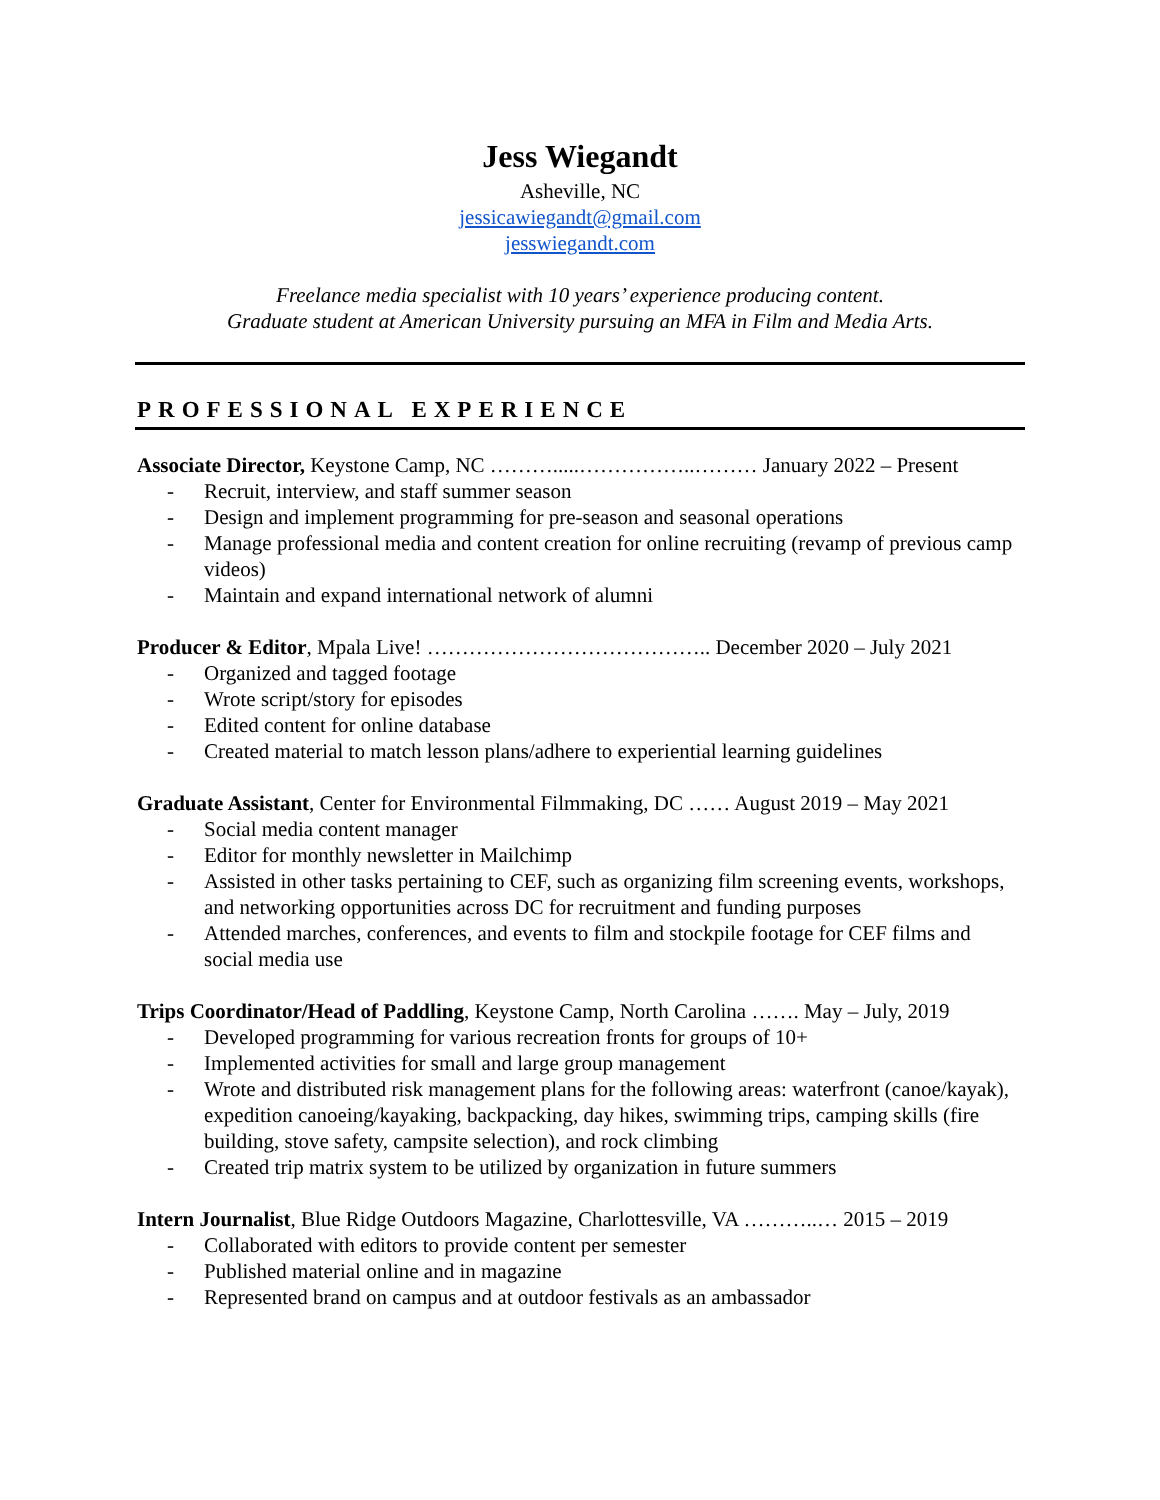Jess Wiegandt
Asheville, NC
jessicawiegandt@gmail.com
jesswiegandt.com
Freelance media specialist with 10 years’ experience producing content.
Graduate student at American University pursuing an MFA in Film and Media Arts.
PROFESSIONAL EXPERIENCE
Associate Director, Keystone Camp, NC ……….....……………..……… January 2022 – Present
- Recruit, interview, and staff summer season
- Design and implement programming for pre-season and seasonal operations
- Manage professional media and content creation for online recruiting (revamp of previous camp videos)
- Maintain and expand international network of alumni
Producer & Editor, Mpala Live! ………………………………….. December 2020 – July 2021
- Organized and tagged footage
- Wrote script/story for episodes
- Edited content for online database
- Created material to match lesson plans/adhere to experiential learning guidelines
Graduate Assistant, Center for Environmental Filmmaking, DC …… August 2019 – May 2021
- Social media content manager
- Editor for monthly newsletter in Mailchimp
- Assisted in other tasks pertaining to CEF, such as organizing film screening events, workshops, and networking opportunities across DC for recruitment and funding purposes
- Attended marches, conferences, and events to film and stockpile footage for CEF films and social media use
Trips Coordinator/Head of Paddling, Keystone Camp, North Carolina ……. May – July, 2019
- Developed programming for various recreation fronts for groups of 10+
- Implemented activities for small and large group management
- Wrote and distributed risk management plans for the following areas: waterfront (canoe/kayak), expedition canoeing/kayaking, backpacking, day hikes, swimming trips, camping skills (fire building, stove safety, campsite selection), and rock climbing
- Created trip matrix system to be utilized by organization in future summers
Intern Journalist, Blue Ridge Outdoors Magazine, Charlottesville, VA ………..… 2015 – 2019
- Collaborated with editors to provide content per semester
- Published material online and in magazine
- Represented brand on campus and at outdoor festivals as an ambassador